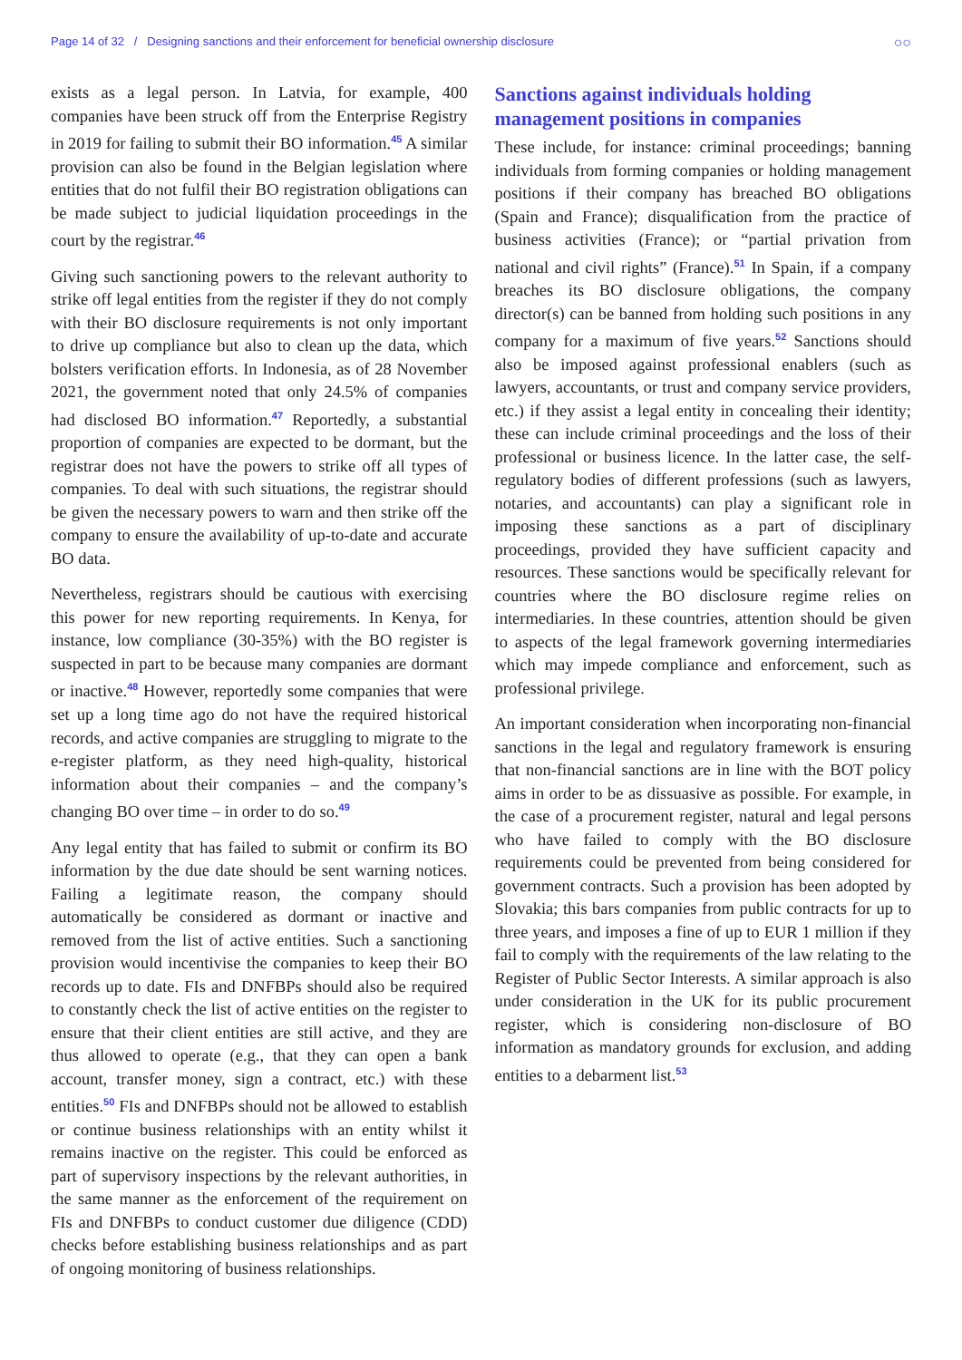Page 14 of 32 / Designing sanctions and their enforcement for beneficial ownership disclosure ○○
exists as a legal person. In Latvia, for example, 400 companies have been struck off from the Enterprise Registry in 2019 for failing to submit their BO information.<sup>45</sup> A similar provision can also be found in the Belgian legislation where entities that do not fulfil their BO registration obligations can be made subject to judicial liquidation proceedings in the court by the registrar.<sup>46</sup>
Giving such sanctioning powers to the relevant authority to strike off legal entities from the register if they do not comply with their BO disclosure requirements is not only important to drive up compliance but also to clean up the data, which bolsters verification efforts. In Indonesia, as of 28 November 2021, the government noted that only 24.5% of companies had disclosed BO information.<sup>47</sup> Reportedly, a substantial proportion of companies are expected to be dormant, but the registrar does not have the powers to strike off all types of companies. To deal with such situations, the registrar should be given the necessary powers to warn and then strike off the company to ensure the availability of up-to-date and accurate BO data.
Nevertheless, registrars should be cautious with exercising this power for new reporting requirements. In Kenya, for instance, low compliance (30-35%) with the BO register is suspected in part to be because many companies are dormant or inactive.<sup>48</sup> However, reportedly some companies that were set up a long time ago do not have the required historical records, and active companies are struggling to migrate to the e-register platform, as they need high-quality, historical information about their companies – and the company’s changing BO over time – in order to do so.<sup>49</sup>
Any legal entity that has failed to submit or confirm its BO information by the due date should be sent warning notices. Failing a legitimate reason, the company should automatically be considered as dormant or inactive and removed from the list of active entities. Such a sanctioning provision would incentivise the companies to keep their BO records up to date. FIs and DNFBPs should also be required to constantly check the list of active entities on the register to ensure that their client entities are still active, and they are thus allowed to operate (e.g., that they can open a bank account, transfer money, sign a contract, etc.) with these entities.<sup>50</sup> FIs and DNFBPs should not be allowed to establish or continue business relationships with an entity whilst it remains inactive on the register. This could be enforced as part of supervisory inspections by the relevant authorities, in the same manner as the enforcement of the requirement on FIs and DNFBPs to conduct customer due diligence (CDD) checks before establishing business relationships and as part of ongoing monitoring of business relationships.
Sanctions against individuals holding management positions in companies
These include, for instance: criminal proceedings; banning individuals from forming companies or holding management positions if their company has breached BO obligations (Spain and France); disqualification from the practice of business activities (France); or “partial privation from national and civil rights” (France).<sup>51</sup> In Spain, if a company breaches its BO disclosure obligations, the company director(s) can be banned from holding such positions in any company for a maximum of five years.<sup>52</sup> Sanctions should also be imposed against professional enablers (such as lawyers, accountants, or trust and company service providers, etc.) if they assist a legal entity in concealing their identity; these can include criminal proceedings and the loss of their professional or business licence. In the latter case, the self-regulatory bodies of different professions (such as lawyers, notaries, and accountants) can play a significant role in imposing these sanctions as a part of disciplinary proceedings, provided they have sufficient capacity and resources. These sanctions would be specifically relevant for countries where the BO disclosure regime relies on intermediaries. In these countries, attention should be given to aspects of the legal framework governing intermediaries which may impede compliance and enforcement, such as professional privilege.
An important consideration when incorporating non-financial sanctions in the legal and regulatory framework is ensuring that non-financial sanctions are in line with the BOT policy aims in order to be as dissuasive as possible. For example, in the case of a procurement register, natural and legal persons who have failed to comply with the BO disclosure requirements could be prevented from being considered for government contracts. Such a provision has been adopted by Slovakia; this bars companies from public contracts for up to three years, and imposes a fine of up to EUR 1 million if they fail to comply with the requirements of the law relating to the Register of Public Sector Interests. A similar approach is also under consideration in the UK for its public procurement register, which is considering non-disclosure of BO information as mandatory grounds for exclusion, and adding entities to a debarment list.<sup>53</sup>